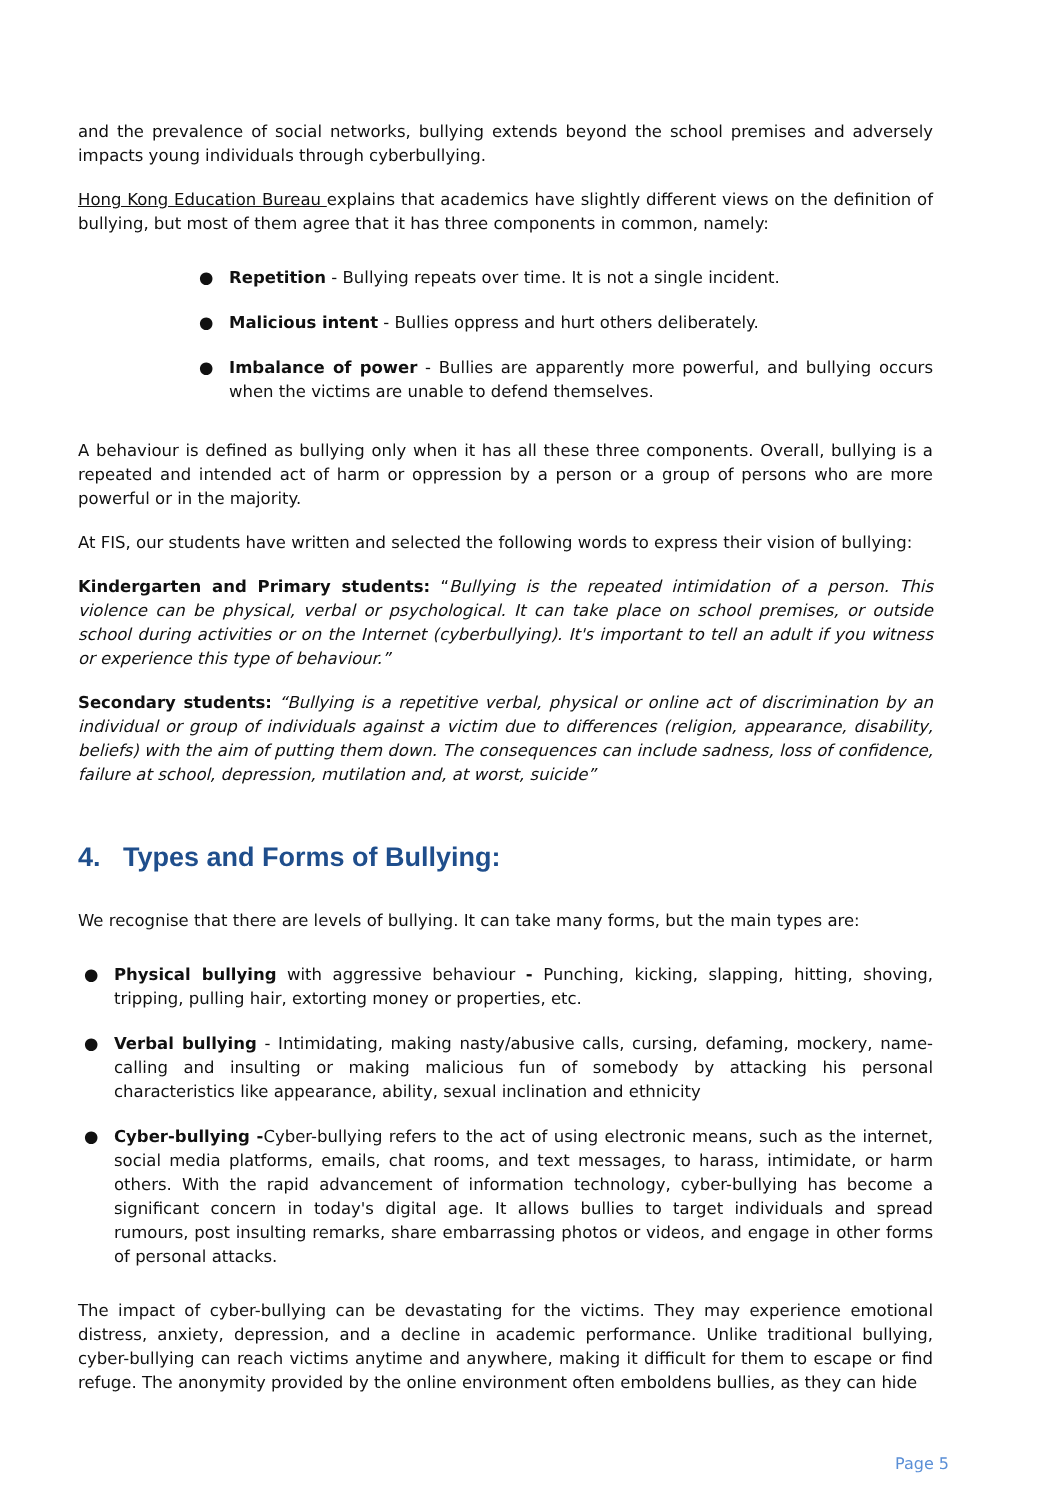and the prevalence of social networks, bullying extends beyond the school premises and adversely impacts young individuals through cyberbullying.
Hong Kong Education Bureau explains that academics have slightly different views on the definition of bullying, but most of them agree that it has three components in common, namely:
● Repetition - Bullying repeats over time. It is not a single incident.
● Malicious intent - Bullies oppress and hurt others deliberately.
● Imbalance of power - Bullies are apparently more powerful, and bullying occurs when the victims are unable to defend themselves.
A behaviour is defined as bullying only when it has all these three components. Overall, bullying is a repeated and intended act of harm or oppression by a person or a group of persons who are more powerful or in the majority.
At FIS, our students have written and selected the following words to express their vision of bullying:
Kindergarten and Primary students: “Bullying is the repeated intimidation of a person. This violence can be physical, verbal or psychological. It can take place on school premises, or outside school during activities or on the Internet (cyberbullying). It's important to tell an adult if you witness or experience this type of behaviour.”
Secondary students: “Bullying is a repetitive verbal, physical or online act of discrimination by an individual or group of individuals against a victim due to differences (religion, appearance, disability, beliefs) with the aim of putting them down. The consequences can include sadness, loss of confidence, failure at school, depression, mutilation and, at worst, suicide”
4. Types and Forms of Bullying:
We recognise that there are levels of bullying. It can take many forms, but the main types are:
● Physical bullying with aggressive behaviour - Punching, kicking, slapping, hitting, shoving, tripping, pulling hair, extorting money or properties, etc.
● Verbal bullying - Intimidating, making nasty/abusive calls, cursing, defaming, mockery, name-calling and insulting or making malicious fun of somebody by attacking his personal characteristics like appearance, ability, sexual inclination and ethnicity
● Cyber-bullying -Cyber-bullying refers to the act of using electronic means, such as the internet, social media platforms, emails, chat rooms, and text messages, to harass, intimidate, or harm others. With the rapid advancement of information technology, cyber-bullying has become a significant concern in today's digital age. It allows bullies to target individuals and spread rumours, post insulting remarks, share embarrassing photos or videos, and engage in other forms of personal attacks.
The impact of cyber-bullying can be devastating for the victims. They may experience emotional distress, anxiety, depression, and a decline in academic performance. Unlike traditional bullying, cyber-bullying can reach victims anytime and anywhere, making it difficult for them to escape or find refuge. The anonymity provided by the online environment often emboldens bullies, as they can hide
Page 5